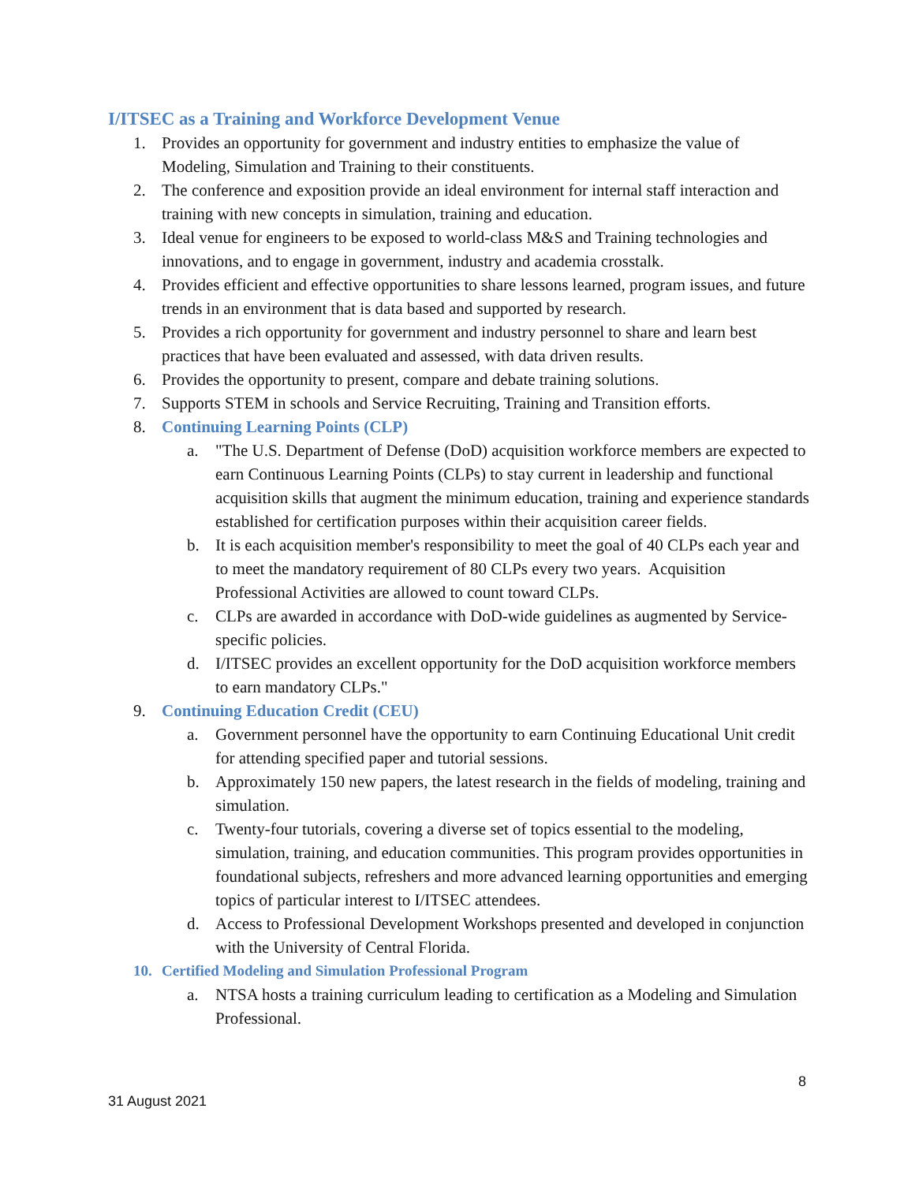I/ITSEC as a Training and Workforce Development Venue
1. Provides an opportunity for government and industry entities to emphasize the value of Modeling, Simulation and Training to their constituents.
2. The conference and exposition provide an ideal environment for internal staff interaction and training with new concepts in simulation, training and education.
3. Ideal venue for engineers to be exposed to world-class M&S and Training technologies and innovations, and to engage in government, industry and academia crosstalk.
4. Provides efficient and effective opportunities to share lessons learned, program issues, and future trends in an environment that is data based and supported by research.
5. Provides a rich opportunity for government and industry personnel to share and learn best practices that have been evaluated and assessed, with data driven results.
6. Provides the opportunity to present, compare and debate training solutions.
7. Supports STEM in schools and Service Recruiting, Training and Transition efforts.
8. Continuing Learning Points (CLP)
a. "The U.S. Department of Defense (DoD) acquisition workforce members are expected to earn Continuous Learning Points (CLPs) to stay current in leadership and functional acquisition skills that augment the minimum education, training and experience standards established for certification purposes within their acquisition career fields.
b. It is each acquisition member's responsibility to meet the goal of 40 CLPs each year and to meet the mandatory requirement of 80 CLPs every two years. Acquisition Professional Activities are allowed to count toward CLPs.
c. CLPs are awarded in accordance with DoD-wide guidelines as augmented by Service-specific policies.
d. I/ITSEC provides an excellent opportunity for the DoD acquisition workforce members to earn mandatory CLPs."
9. Continuing Education Credit (CEU)
a. Government personnel have the opportunity to earn Continuing Educational Unit credit for attending specified paper and tutorial sessions.
b. Approximately 150 new papers, the latest research in the fields of modeling, training and simulation.
c. Twenty-four tutorials, covering a diverse set of topics essential to the modeling, simulation, training, and education communities. This program provides opportunities in foundational subjects, refreshers and more advanced learning opportunities and emerging topics of particular interest to I/ITSEC attendees.
d. Access to Professional Development Workshops presented and developed in conjunction with the University of Central Florida.
10. Certified Modeling and Simulation Professional Program
a. NTSA hosts a training curriculum leading to certification as a Modeling and Simulation Professional.
8
31 August 2021